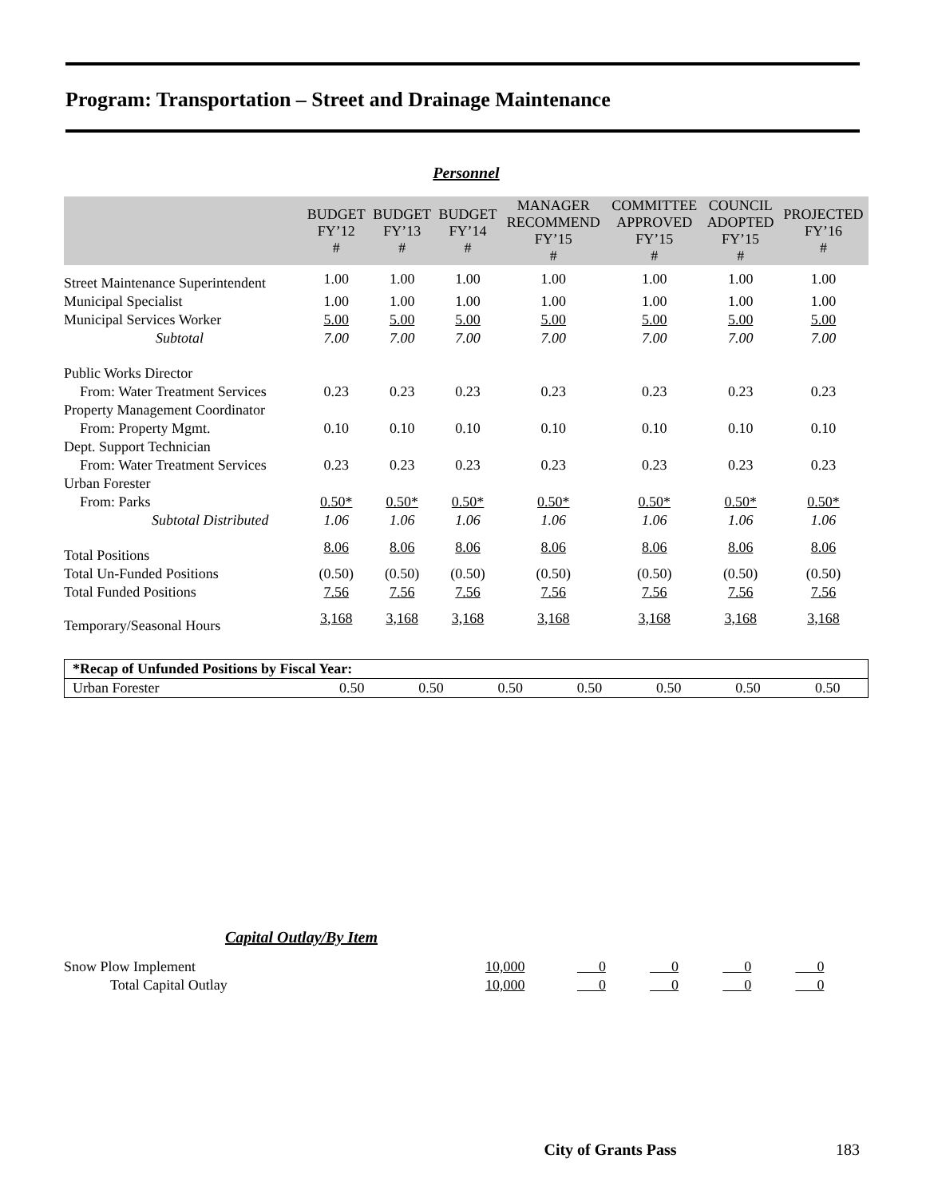Program: Transportation – Street and Drainage Maintenance
Personnel
| | BUDGET FY’12 # | BUDGET FY’13 # | BUDGET FY’14 # | MANAGER RECOMMEND FY’15 # | COMMITTEE APPROVED FY’15 # | COUNCIL ADOPTED FY’15 # | PROJECTED FY’16 # |
| --- | --- | --- | --- | --- | --- | --- | --- |
| Street Maintenance Superintendent | 1.00 | 1.00 | 1.00 | 1.00 | 1.00 | 1.00 | 1.00 |
| Municipal Specialist | 1.00 | 1.00 | 1.00 | 1.00 | 1.00 | 1.00 | 1.00 |
| Municipal Services Worker | 5.00 | 5.00 | 5.00 | 5.00 | 5.00 | 5.00 | 5.00 |
| Subtotal | 7.00 | 7.00 | 7.00 | 7.00 | 7.00 | 7.00 | 7.00 |
| Public Works Director | | | | | | | |
| From: Water Treatment Services | 0.23 | 0.23 | 0.23 | 0.23 | 0.23 | 0.23 | 0.23 |
| Property Management Coordinator | | | | | | | |
| From: Property Mgmt. | 0.10 | 0.10 | 0.10 | 0.10 | 0.10 | 0.10 | 0.10 |
| Dept. Support Technician | | | | | | | |
| From: Water Treatment Services | 0.23 | 0.23 | 0.23 | 0.23 | 0.23 | 0.23 | 0.23 |
| Urban Forester | | | | | | | |
| From: Parks | 0.50* | 0.50* | 0.50* | 0.50* | 0.50* | 0.50* | 0.50* |
| Subtotal Distributed | 1.06 | 1.06 | 1.06 | 1.06 | 1.06 | 1.06 | 1.06 |
| Total Positions | 8.06 | 8.06 | 8.06 | 8.06 | 8.06 | 8.06 | 8.06 |
| Total Un-Funded Positions | (0.50) | (0.50) | (0.50) | (0.50) | (0.50) | (0.50) | (0.50) |
| Total Funded Positions | 7.56 | 7.56 | 7.56 | 7.56 | 7.56 | 7.56 | 7.56 |
| Temporary/Seasonal Hours | 3,168 | 3,168 | 3,168 | 3,168 | 3,168 | 3,168 | 3,168 |
| *Recap of Unfunded Positions by Fiscal Year: | | | | | | | |
| Urban Forester | 0.50 | 0.50 | 0.50 | 0.50 | 0.50 | 0.50 | 0.50 |
Capital Outlay/By Item
| Snow Plow Implement | 10,000 | 0 | 0 | 0 | 0 |
| Total Capital Outlay | 10,000 | 0 | 0 | 0 | 0 |
City of Grants Pass 183